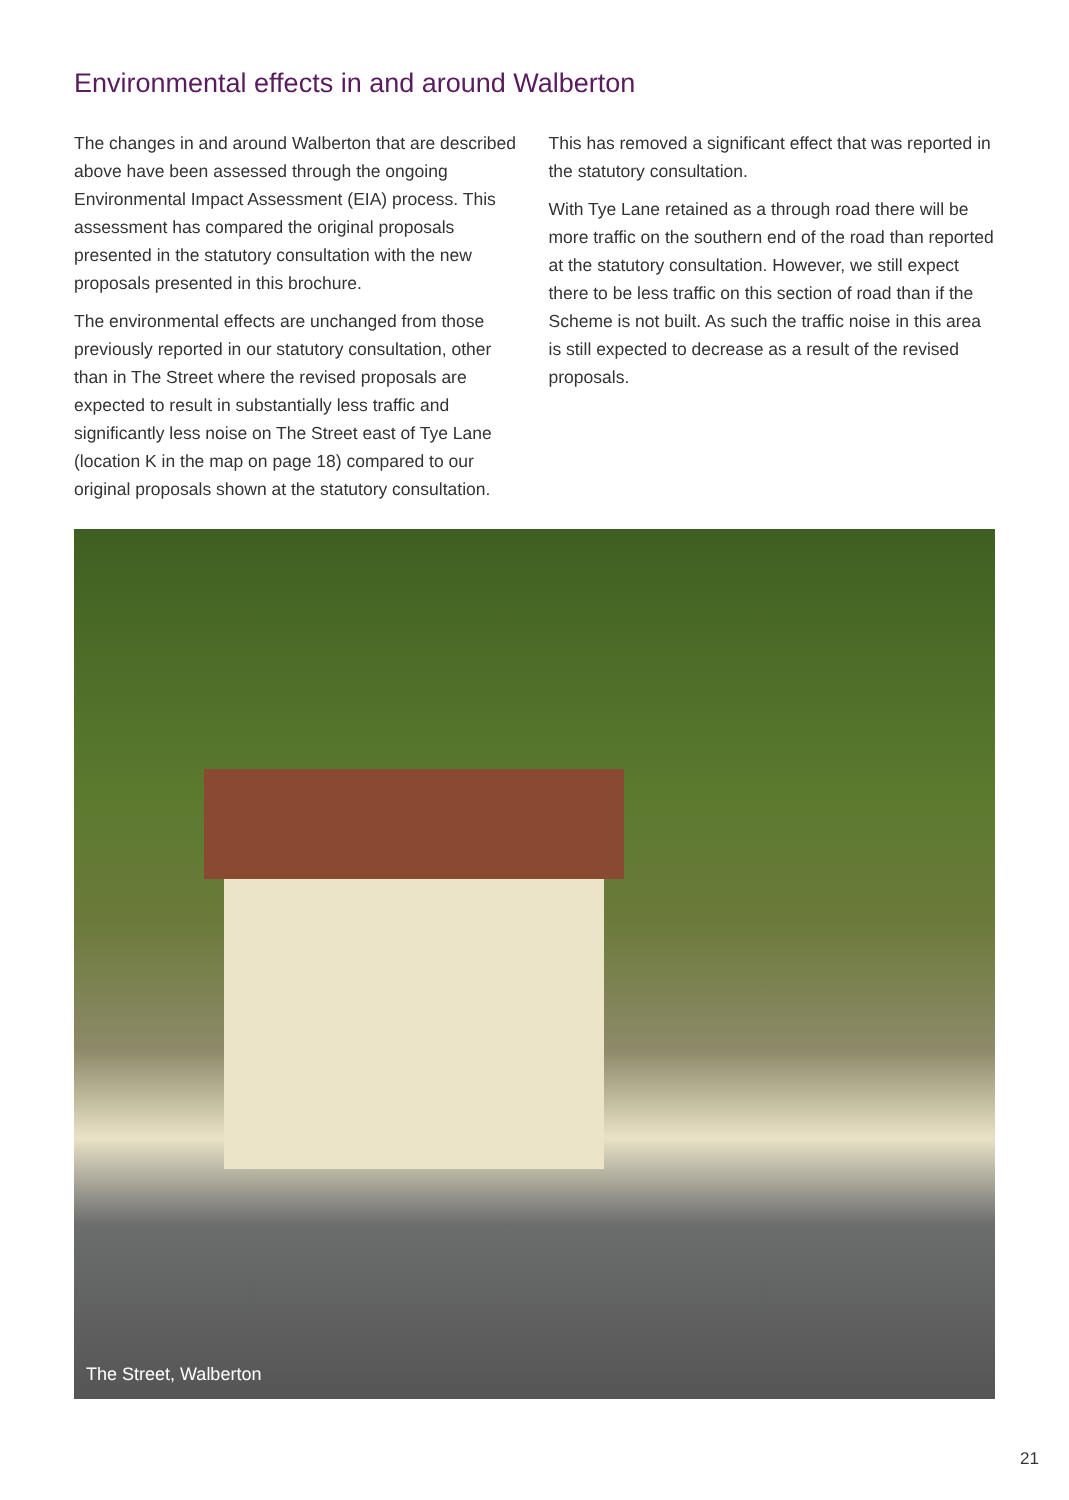Environmental effects in and around Walberton
The changes in and around Walberton that are described above have been assessed through the ongoing Environmental Impact Assessment (EIA) process. This assessment has compared the original proposals presented in the statutory consultation with the new proposals presented in this brochure.
The environmental effects are unchanged from those previously reported in our statutory consultation, other than in The Street where the revised proposals are expected to result in substantially less traffic and significantly less noise on The Street east of Tye Lane (location K in the map on page 18) compared to our original proposals shown at the statutory consultation.
This has removed a significant effect that was reported in the statutory consultation.
With Tye Lane retained as a through road there will be more traffic on the southern end of the road than reported at the statutory consultation. However, we still expect there to be less traffic on this section of road than if the Scheme is not built. As such the traffic noise in this area is still expected to decrease as a result of the revised proposals.
The Street, Walberton
21